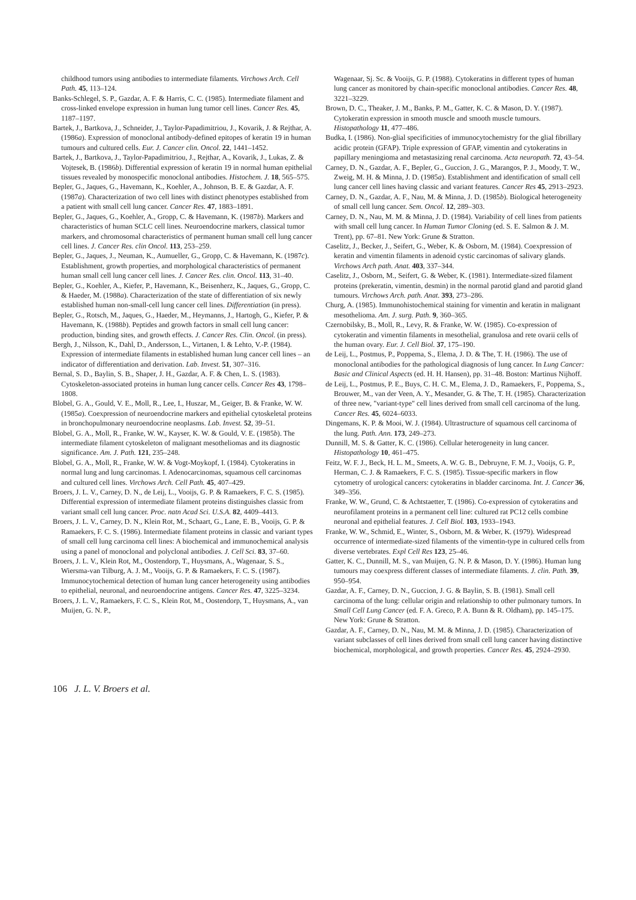childhood tumors using antibodies to intermediate filaments. Virchows Arch. Cell Path. 45, 113–124.
Banks-Schlegel, S. P., Gazdar, A. F. & Harris, C. C. (1985). Intermediate filament and cross-linked envelope expression in human lung tumor cell lines. Cancer Res. 45, 1187–1197.
Bartek, J., Bartkova, J., Schneider, J., Taylor-Papadimitriou, J., Kovarik, J. & Rejthar, A. (1986a). Expression of monoclonal antibody-defined epitopes of keratin 19 in human tumours and cultured cells. Eur. J. Cancer clin. Oncol. 22, 1441–1452.
Bartek, J., Bartkova, J., Taylor-Papadimitriou, J., Rejthar, A., Kovarik, J., Lukas, Z. & Vojtesek, B. (1986b). Differential expression of keratin 19 in normal human epithelial tissues revealed by monospecific monoclonal antibodies. Histochem. J. 18, 565–575.
Bepler, G., Jaques, G., Havemann, K., Koehler, A., Johnson, B. E. & Gazdar, A. F. (1987a). Characterization of two cell lines with distinct phenotypes established from a patient with small cell lung cancer. Cancer Res. 47, 1883–1891.
Bepler, G., Jaques, G., Koehler, A., Gropp, C. & Havemann, K. (1987b). Markers and characteristics of human SCLC cell lines. Neuroendocrine markers, classical tumor markers, and chromosomal characteristics of permanent human small cell lung cancer cell lines. J. Cancer Res. clin Oncol. 113, 253–259.
Bepler, G., Jaques, J., Neuman, K., Aumueller, G., Gropp, C. & Havemann, K. (1987c). Establishment, growth properties, and morphological characteristics of permanent human small cell lung cancer cell lines. J. Cancer Res. clin. Oncol. 113, 31–40.
Bepler, G., Koehler, A., Kiefer, P., Havemann, K., Beisenherz, K., Jaques, G., Gropp, C. & Haeder, M. (1988a). Characterization of the state of differentiation of six newly established human non-small-cell lung cancer cell lines. Differentiation (in press).
Bepler, G., Rotsch, M., Jaques, G., Haeder, M., Heymanns, J., Hartogh, G., Kiefer, P. & Havemann, K. (1988b). Peptides and growth factors in small cell lung cancer: production, binding sites, and growth effects. J. Cancer Res. Clin. Oncol. (in press).
Bergh, J., Nilsson, K., Dahl, D., Andersson, L., Virtanen, I. & Lehto, V.-P. (1984). Expression of intermediate filaments in established human lung cancer cell lines – an indicator of differentiation and derivation. Lab. Invest. 51, 307–316.
Bernal, S. D., Baylin, S. B., Shaper, J. H., Gazdar, A. F. & Chen, L. S. (1983). Cytoskeleton-associated proteins in human lung cancer cells. Cancer Res 43, 1798–1808.
Blobel, G. A., Gould, V. E., Moll, R., Lee, I., Huszar, M., Geiger, B. & Franke, W. W. (1985a). Coexpression of neuroendocrine markers and epithelial cytoskeletal proteins in bronchopulmonary neuroendocrine neoplasms. Lab. Invest. 52, 39–51.
Blobel, G. A., Moll, R., Franke, W. W., Kayser, K. W. & Gould, V. E. (1985b). The intermediate filament cytoskeleton of malignant mesotheliomas and its diagnostic significance. Am. J. Path. 121, 235–248.
Blobel, G. A., Moll, R., Franke, W. W. & Vogt-Moykopf, I. (1984). Cytokeratins in normal lung and lung carcinomas. I. Adenocarcinomas, squamous cell carcinomas and cultured cell lines. Virchows Arch. Cell Path. 45, 407–429.
Broers, J. L. V., Carney, D. N., de Leij, L., Vooijs, G. P. & Ramaekers, F. C. S. (1985). Differential expression of intermediate filament proteins distinguishes classic from variant small cell lung cancer. Proc. natn Acad Sci. U.S.A. 82, 4409–4413.
Broers, J. L. V., Carney, D. N., Klein Rot, M., Schaart, G., Lane, E. B., Vooijs, G. P. & Ramaekers, F. C. S. (1986). Intermediate filament proteins in classic and variant types of small cell lung carcinoma cell lines: A biochemical and immunochemical analysis using a panel of monoclonal and polyclonal antibodies. J. Cell Sci. 83, 37–60.
Broers, J. L. V., Klein Rot, M., Oostendorp, T., Huysmans, A., Wagenaar, S. S., Wiersma-van Tilburg, A. J. M., Vooijs, G. P. & Ramaekers, F. C. S. (1987). Immunocytochemical detection of human lung cancer heterogeneity using antibodies to epithelial, neuronal, and neuroendocrine antigens. Cancer Res. 47, 3225–3234.
Broers, J. L. V., Ramaekers, F. C. S., Klein Rot, M., Oostendorp, T., Huysmans, A., van Muijen, G. N. P.,
Wagenaar, Sj. Sc. & Vooijs, G. P. (1988). Cytokeratins in different types of human lung cancer as monitored by chain-specific monoclonal antibodies. Cancer Res. 48, 3221–3229.
Brown, D. C., Theaker, J. M., Banks, P. M., Gatter, K. C. & Mason, D. Y. (1987). Cytokeratin expression in smooth muscle and smooth muscle tumours. Histopathology 11, 477–486.
Budka, I. (1986). Non-glial specificities of immunocytochemistry for the glial fibrillary acidic protein (GFAP). Triple expression of GFAP, vimentin and cytokeratins in papillary meningioma and metastasizing renal carcinoma. Acta neuropath. 72, 43–54.
Carney, D. N., Gazdar, A. F., Bepler, G., Guccion, J. G., Marangos, P. J., Moody, T. W., Zweig, M. H. & Minna, J. D. (1985a). Establishment and identification of small cell lung cancer cell lines having classic and variant features. Cancer Res 45, 2913–2923.
Carney, D. N., Gazdar, A. F., Nau, M. & Minna, J. D. (1985b). Biological heterogeneity of small cell lung cancer. Sem. Oncol. 12, 289–303.
Carney, D. N., Nau, M. M. & Minna, J. D. (1984). Variability of cell lines from patients with small cell lung cancer. In Human Tumor Cloning (ed. S. E. Salmon & J. M. Trent), pp. 67–81. New York: Grune & Stratton.
Caselitz, J., Becker, J., Seifert, G., Weber, K. & Osborn, M. (1984). Coexpression of keratin and vimentin filaments in adenoid cystic carcinomas of salivary glands. Virchows Arch path. Anat. 403, 337–344.
Caselitz, J., Osborn, M., Seifert, G. & Weber, K. (1981). Intermediate-sized filament proteins (prekeratin, vimentin, desmin) in the normal parotid gland and parotid gland tumours. Virchows Arch. path. Anat. 393, 273–286.
Churg, A. (1985). Immunohistochemical staining for vimentin and keratin in malignant mesothelioma. Am. J. surg. Path. 9, 360–365.
Czernobilsky, B., Moll, R., Levy, R. & Franke, W. W. (1985). Co-expression of cytokeratin and vimentin filaments in mesothelial, granulosa and rete ovarii cells of the human ovary. Eur. J. Cell Biol. 37, 175–190.
de Leij, L., Postmus, P., Poppema, S., Elema, J. D. & The, T. H. (1986). The use of monoclonal antibodies for the pathological diagnosis of lung cancer. In Lung Cancer: Basic and Clinical Aspects (ed. H. H. Hansen), pp. 31–48. Boston: Martinus Nijhoff.
de Leij, L., Postmus, P. E., Buys, C. H. C. M., Elema, J. D., Ramaekers, F., Poppema, S., Brouwer, M., van der Veen, A. Y., Mesander, G. & The, T. H. (1985). Characterization of three new, "variant-type" cell lines derived from small cell carcinoma of the lung. Cancer Res. 45, 6024–6033.
Dingemans, K. P. & Mooi, W. J. (1984). Ultrastructure of squamous cell carcinoma of the lung. Path. Ann. 173, 249–273.
Dunnill, M. S. & Gatter, K. C. (1986). Cellular heterogeneity in lung cancer. Histopathology 10, 461–475.
Feitz, W. F. J., Beck, H. L. M., Smeets, A. W. G. B., Debruyne, F. M. J., Vooijs, G. P., Herman, C. J. & Ramaekers, F. C. S. (1985). Tissue-specific markers in flow cytometry of urological cancers: cytokeratins in bladder carcinoma. Int. J. Cancer 36, 349–356.
Franke, W. W., Grund, C. & Achtstaetter, T. (1986). Co-expression of cytokeratins and neurofilament proteins in a permanent cell line: cultured rat PC12 cells combine neuronal and epithelial features. J. Cell Biol. 103, 1933–1943.
Franke, W. W., Schmid, E., Winter, S., Osborn, M. & Weber, K. (1979). Widespread occurrence of intermediate-sized filaments of the vimentin-type in cultured cells from diverse vertebrates. Expl Cell Res 123, 25–46.
Gatter, K. C., Dunnill, M. S., van Muijen, G. N. P. & Mason, D. Y. (1986). Human lung tumours may coexpress different classes of intermediate filaments. J. clin. Path. 39, 950–954.
Gazdar, A. F., Carney, D. N., Guccion, J. G. & Baylin, S. B. (1981). Small cell carcinoma of the lung: cellular origin and relationship to other pulmonary tumors. In Small Cell Lung Cancer (ed. F. A. Greco, P. A. Bunn & R. Oldham), pp. 145–175. New York: Grune & Stratton.
Gazdar, A. F., Carney, D. N., Nau, M. M. & Minna, J. D. (1985). Characterization of variant subclasses of cell lines derived from small cell lung cancer having distinctive biochemical, morphological, and growth properties. Cancer Res. 45, 2924–2930.
106 J. L. V. Broers et al.